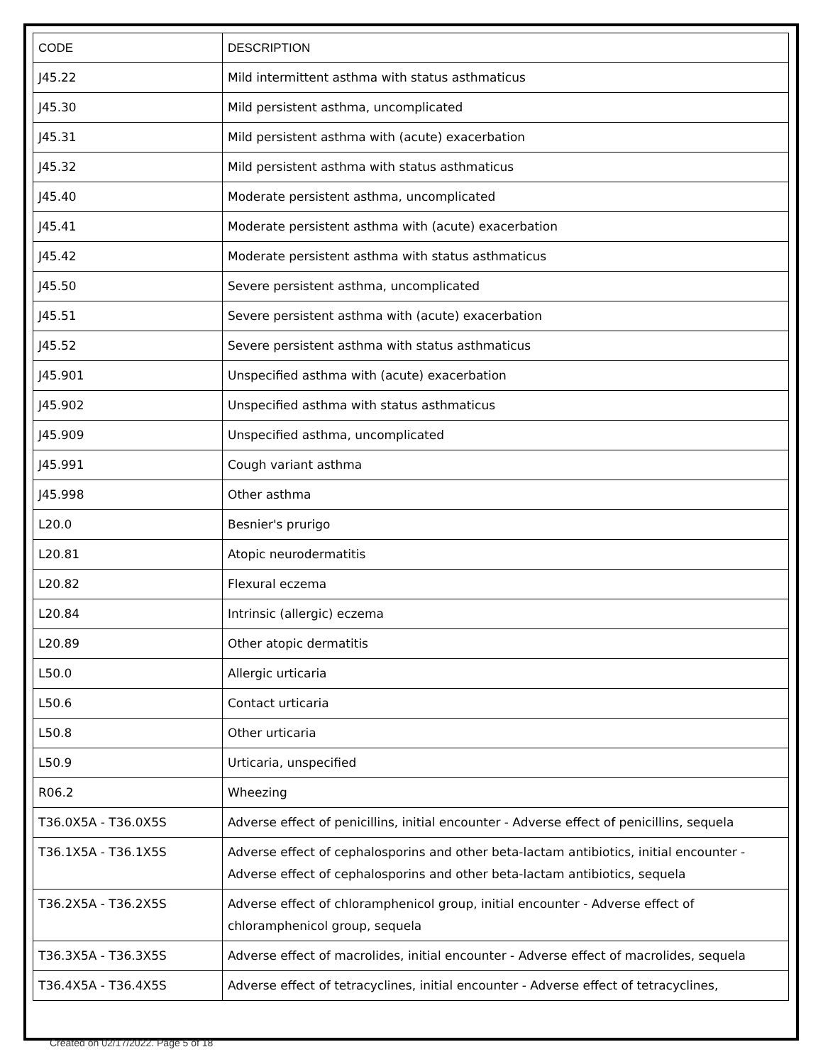| CODE | DESCRIPTION |
| --- | --- |
| J45.22 | Mild intermittent asthma with status asthmaticus |
| J45.30 | Mild persistent asthma, uncomplicated |
| J45.31 | Mild persistent asthma with (acute) exacerbation |
| J45.32 | Mild persistent asthma with status asthmaticus |
| J45.40 | Moderate persistent asthma, uncomplicated |
| J45.41 | Moderate persistent asthma with (acute) exacerbation |
| J45.42 | Moderate persistent asthma with status asthmaticus |
| J45.50 | Severe persistent asthma, uncomplicated |
| J45.51 | Severe persistent asthma with (acute) exacerbation |
| J45.52 | Severe persistent asthma with status asthmaticus |
| J45.901 | Unspecified asthma with (acute) exacerbation |
| J45.902 | Unspecified asthma with status asthmaticus |
| J45.909 | Unspecified asthma, uncomplicated |
| J45.991 | Cough variant asthma |
| J45.998 | Other asthma |
| L20.0 | Besnier's prurigo |
| L20.81 | Atopic neurodermatitis |
| L20.82 | Flexural eczema |
| L20.84 | Intrinsic (allergic) eczema |
| L20.89 | Other atopic dermatitis |
| L50.0 | Allergic urticaria |
| L50.6 | Contact urticaria |
| L50.8 | Other urticaria |
| L50.9 | Urticaria, unspecified |
| R06.2 | Wheezing |
| T36.0X5A - T36.0X5S | Adverse effect of penicillins, initial encounter - Adverse effect of penicillins, sequela |
| T36.1X5A - T36.1X5S | Adverse effect of cephalosporins and other beta-lactam antibiotics, initial encounter - Adverse effect of cephalosporins and other beta-lactam antibiotics, sequela |
| T36.2X5A - T36.2X5S | Adverse effect of chloramphenicol group, initial encounter - Adverse effect of chloramphenicol group, sequela |
| T36.3X5A - T36.3X5S | Adverse effect of macrolides, initial encounter - Adverse effect of macrolides, sequela |
| T36.4X5A - T36.4X5S | Adverse effect of tetracyclines, initial encounter - Adverse effect of tetracyclines, |
Created on 02/17/2022. Page 5 of 18